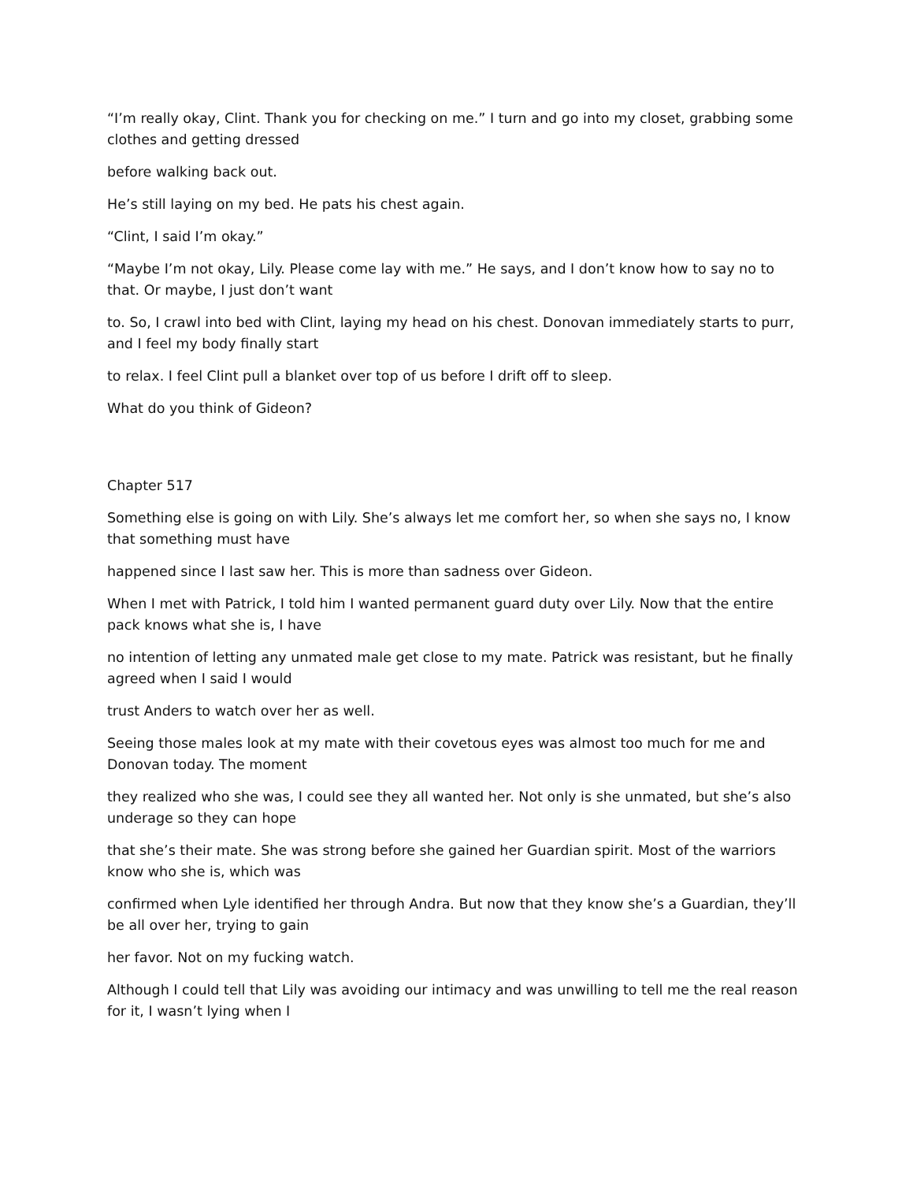“I’m really okay, Clint. Thank you for checking on me.” I turn and go into my closet, grabbing some clothes and getting dressed
before walking back out.
He’s still laying on my bed. He pats his chest again.
“Clint, I said I’m okay.”
“Maybe I’m not okay, Lily. Please come lay with me.” He says, and I don’t know how to say no to that. Or maybe, I just don’t want
to. So, I crawl into bed with Clint, laying my head on his chest. Donovan immediately starts to purr, and I feel my body finally start
to relax. I feel Clint pull a blanket over top of us before I drift off to sleep.
What do you think of Gideon?
Chapter 517
Something else is going on with Lily. She’s always let me comfort her, so when she says no, I know that something must have
happened since I last saw her. This is more than sadness over Gideon.
When I met with Patrick, I told him I wanted permanent guard duty over Lily. Now that the entire pack knows what she is, I have
no intention of letting any unmated male get close to my mate. Patrick was resistant, but he finally agreed when I said I would
trust Anders to watch over her as well.
Seeing those males look at my mate with their covetous eyes was almost too much for me and Donovan today. The moment
they realized who she was, I could see they all wanted her. Not only is she unmated, but she’s also underage so they can hope
that she’s their mate. She was strong before she gained her Guardian spirit. Most of the warriors know who she is, which was
confirmed when Lyle identified her through Andra. But now that they know she’s a Guardian, they’ll be all over her, trying to gain
her favor. Not on my fucking watch.
Although I could tell that Lily was avoiding our intimacy and was unwilling to tell me the real reason for it, I wasn’t lying when I